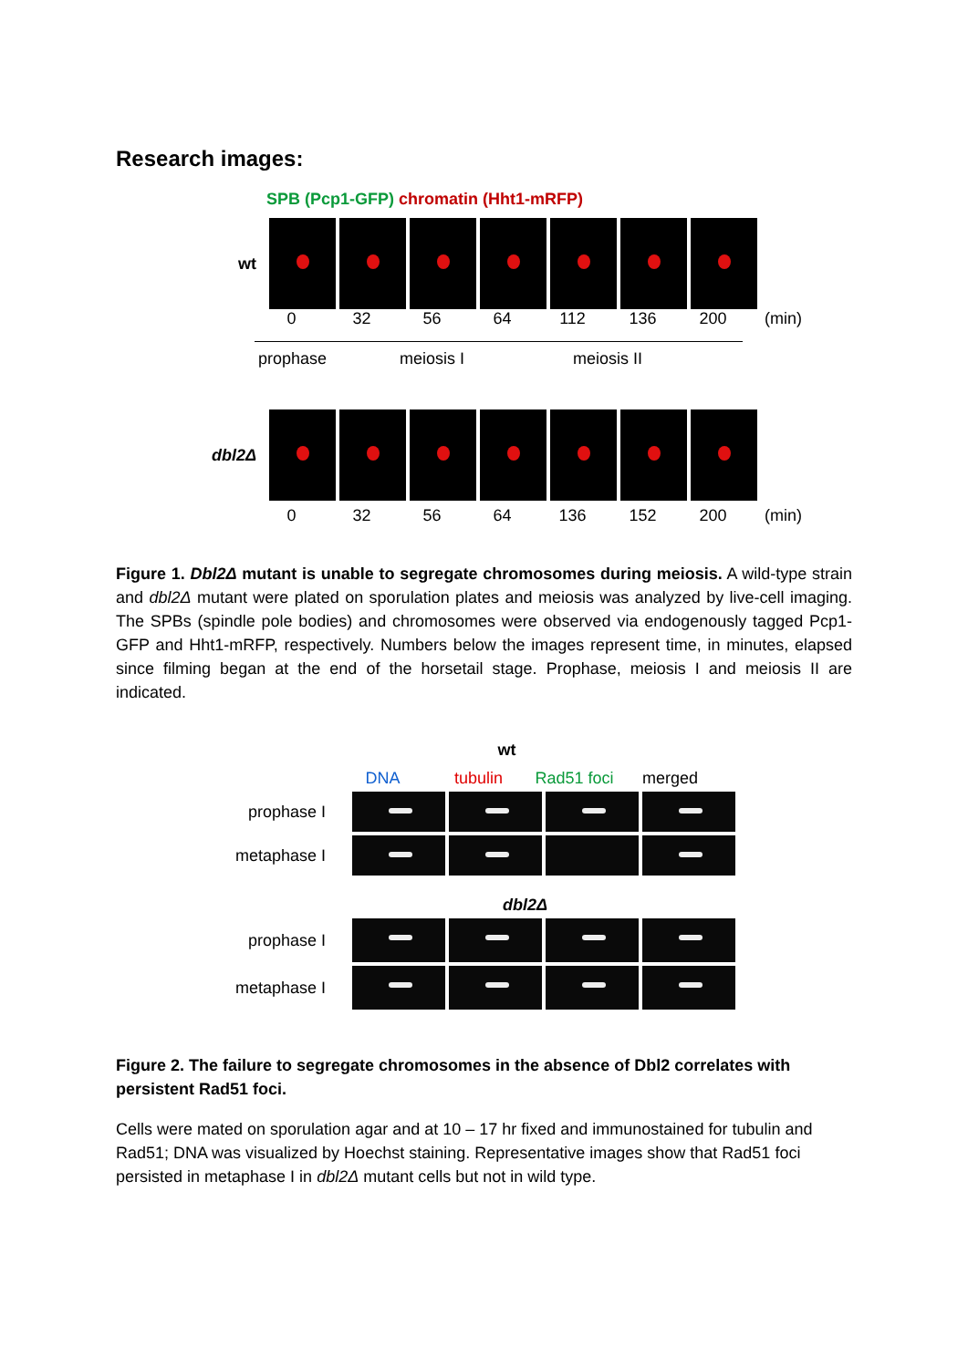Research images:
SPB (Pcp1-GFP) chromatin (Hht1-mRFP)
wt
0 32 56 64 112 136 200 (min)
prophase meiosis I meiosis II
dbl2Δ
0 32 56 64 136 152 200 (min)
Figure 1. Dbl2Δ mutant is unable to segregate chromosomes during meiosis. A wild-type strain and dbl2Δ mutant were plated on sporulation plates and meiosis was analyzed by live-cell imaging. The SPBs (spindle pole bodies) and chromosomes were observed via endogenously tagged Pcp1-GFP and Hht1-mRFP, respectively. Numbers below the images represent time, in minutes, elapsed since filming began at the end of the horsetail stage. Prophase, meiosis I and meiosis II are indicated.
wt
DNA tubulin Rad51 foci merged
prophase I
metaphase I
dbl2Δ
prophase I
metaphase I
Figure 2. The failure to segregate chromosomes in the absence of Dbl2 correlates with persistent Rad51 foci.
Cells were mated on sporulation agar and at 10 – 17 hr fixed and immunostained for tubulin and Rad51; DNA was visualized by Hoechst staining. Representative images show that Rad51 foci persisted in metaphase I in dbl2Δ mutant cells but not in wild type.